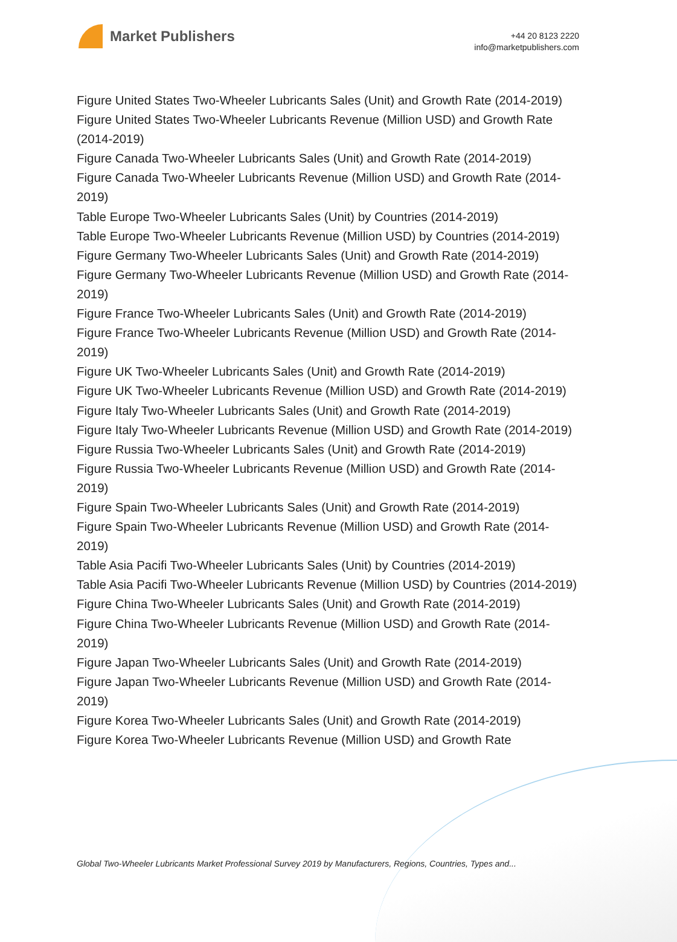Market Publishers
+44 20 8123 2220
info@marketpublishers.com
Figure United States Two-Wheeler Lubricants Sales (Unit) and Growth Rate (2014-2019)
Figure United States Two-Wheeler Lubricants Revenue (Million USD) and Growth Rate (2014-2019)
Figure Canada Two-Wheeler Lubricants Sales (Unit) and Growth Rate (2014-2019)
Figure Canada Two-Wheeler Lubricants Revenue (Million USD) and Growth Rate (2014-2019)
Table Europe Two-Wheeler Lubricants Sales (Unit) by Countries (2014-2019)
Table Europe Two-Wheeler Lubricants Revenue (Million USD) by Countries (2014-2019)
Figure Germany Two-Wheeler Lubricants Sales (Unit) and Growth Rate (2014-2019)
Figure Germany Two-Wheeler Lubricants Revenue (Million USD) and Growth Rate (2014-2019)
Figure France Two-Wheeler Lubricants Sales (Unit) and Growth Rate (2014-2019)
Figure France Two-Wheeler Lubricants Revenue (Million USD) and Growth Rate (2014-2019)
Figure UK Two-Wheeler Lubricants Sales (Unit) and Growth Rate (2014-2019)
Figure UK Two-Wheeler Lubricants Revenue (Million USD) and Growth Rate (2014-2019)
Figure Italy Two-Wheeler Lubricants Sales (Unit) and Growth Rate (2014-2019)
Figure Italy Two-Wheeler Lubricants Revenue (Million USD) and Growth Rate (2014-2019)
Figure Russia Two-Wheeler Lubricants Sales (Unit) and Growth Rate (2014-2019)
Figure Russia Two-Wheeler Lubricants Revenue (Million USD) and Growth Rate (2014-2019)
Figure Spain Two-Wheeler Lubricants Sales (Unit) and Growth Rate (2014-2019)
Figure Spain Two-Wheeler Lubricants Revenue (Million USD) and Growth Rate (2014-2019)
Table Asia Pacifi Two-Wheeler Lubricants Sales (Unit) by Countries (2014-2019)
Table Asia Pacifi Two-Wheeler Lubricants Revenue (Million USD) by Countries (2014-2019)
Figure China Two-Wheeler Lubricants Sales (Unit) and Growth Rate (2014-2019)
Figure China Two-Wheeler Lubricants Revenue (Million USD) and Growth Rate (2014-2019)
Figure Japan Two-Wheeler Lubricants Sales (Unit) and Growth Rate (2014-2019)
Figure Japan Two-Wheeler Lubricants Revenue (Million USD) and Growth Rate (2014-2019)
Figure Korea Two-Wheeler Lubricants Sales (Unit) and Growth Rate (2014-2019)
Figure Korea Two-Wheeler Lubricants Revenue (Million USD) and Growth Rate
Global Two-Wheeler Lubricants Market Professional Survey 2019 by Manufacturers, Regions, Countries, Types and...